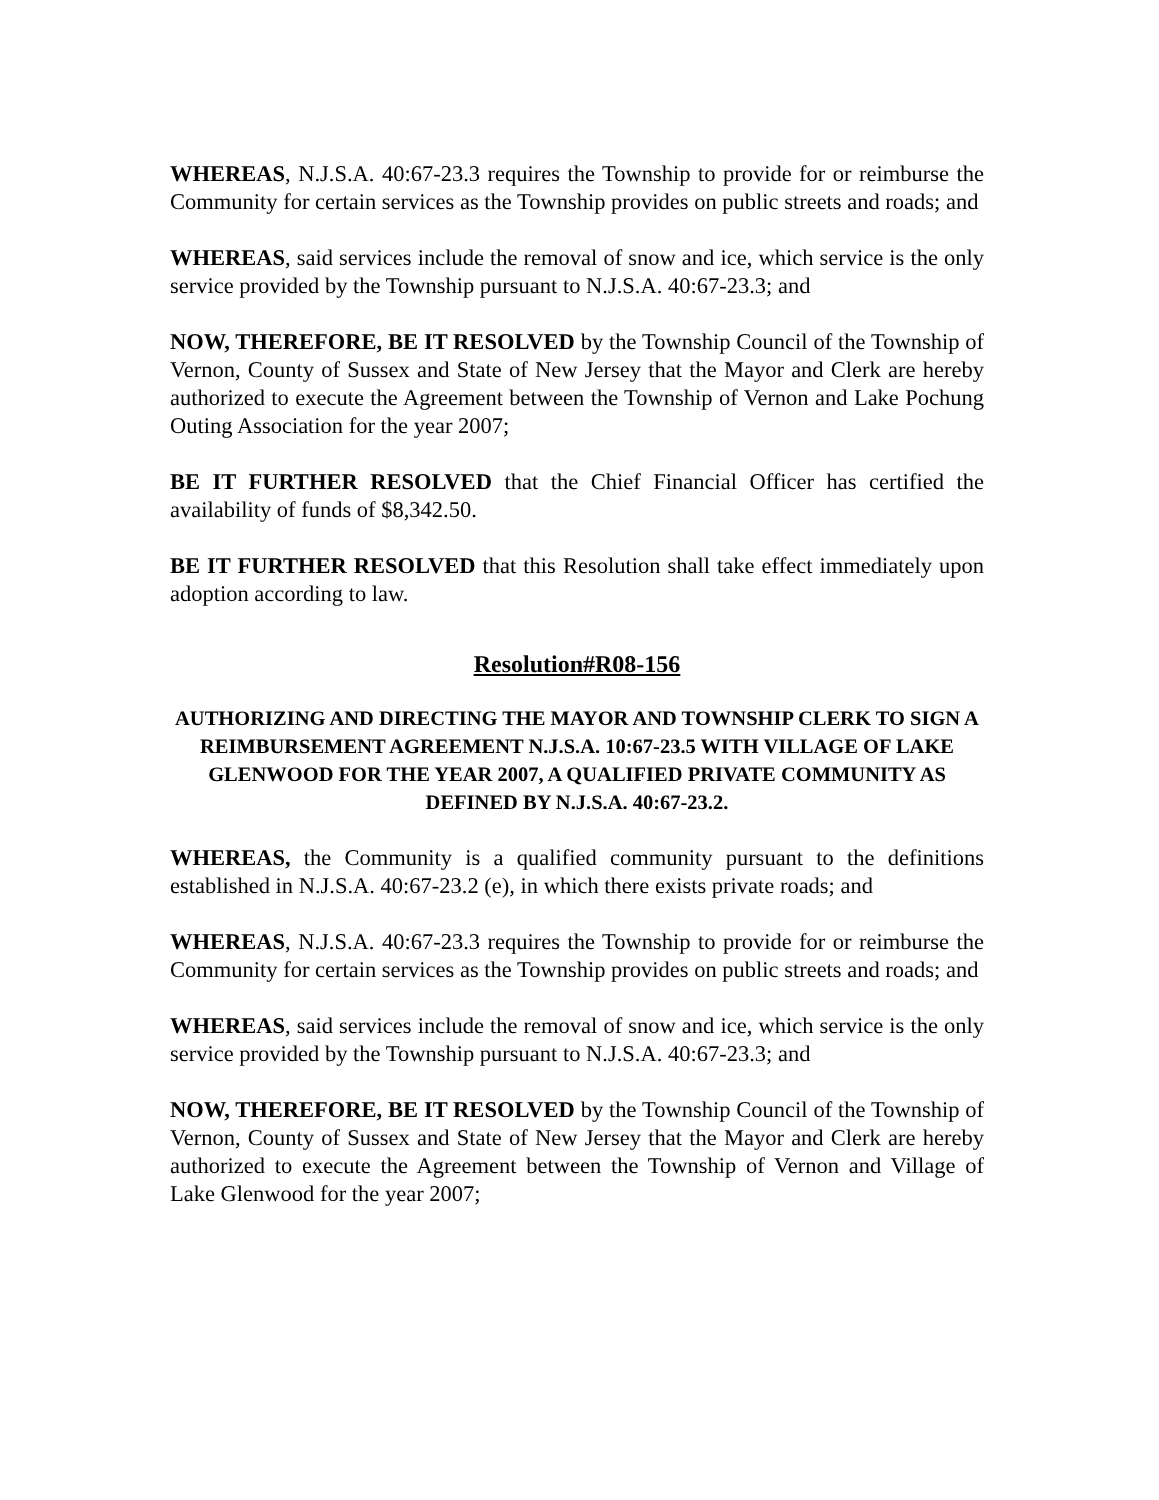WHEREAS, N.J.S.A. 40:67-23.3 requires the Township to provide for or reimburse the Community for certain services as the Township provides on public streets and roads; and
WHEREAS, said services include the removal of snow and ice, which service is the only service provided by the Township pursuant to N.J.S.A. 40:67-23.3; and
NOW, THEREFORE, BE IT RESOLVED by the Township Council of the Township of Vernon, County of Sussex and State of New Jersey that the Mayor and Clerk are hereby authorized to execute the Agreement between the Township of Vernon and Lake Pochung Outing Association for the year 2007;
BE IT FURTHER RESOLVED that the Chief Financial Officer has certified the availability of funds of $8,342.50.
BE IT FURTHER RESOLVED that this Resolution shall take effect immediately upon adoption according to law.
Resolution#R08-156
AUTHORIZING AND DIRECTING THE MAYOR AND TOWNSHIP CLERK TO SIGN A REIMBURSEMENT AGREEMENT N.J.S.A. 10:67-23.5 WITH VILLAGE OF LAKE GLENWOOD FOR THE YEAR 2007, A QUALIFIED PRIVATE COMMUNITY AS DEFINED BY N.J.S.A. 40:67-23.2.
WHEREAS, the Community is a qualified community pursuant to the definitions established in N.J.S.A. 40:67-23.2 (e), in which there exists private roads; and
WHEREAS, N.J.S.A. 40:67-23.3 requires the Township to provide for or reimburse the Community for certain services as the Township provides on public streets and roads; and
WHEREAS, said services include the removal of snow and ice, which service is the only service provided by the Township pursuant to N.J.S.A. 40:67-23.3; and
NOW, THEREFORE, BE IT RESOLVED by the Township Council of the Township of Vernon, County of Sussex and State of New Jersey that the Mayor and Clerk are hereby authorized to execute the Agreement between the Township of Vernon and Village of Lake Glenwood for the year 2007;